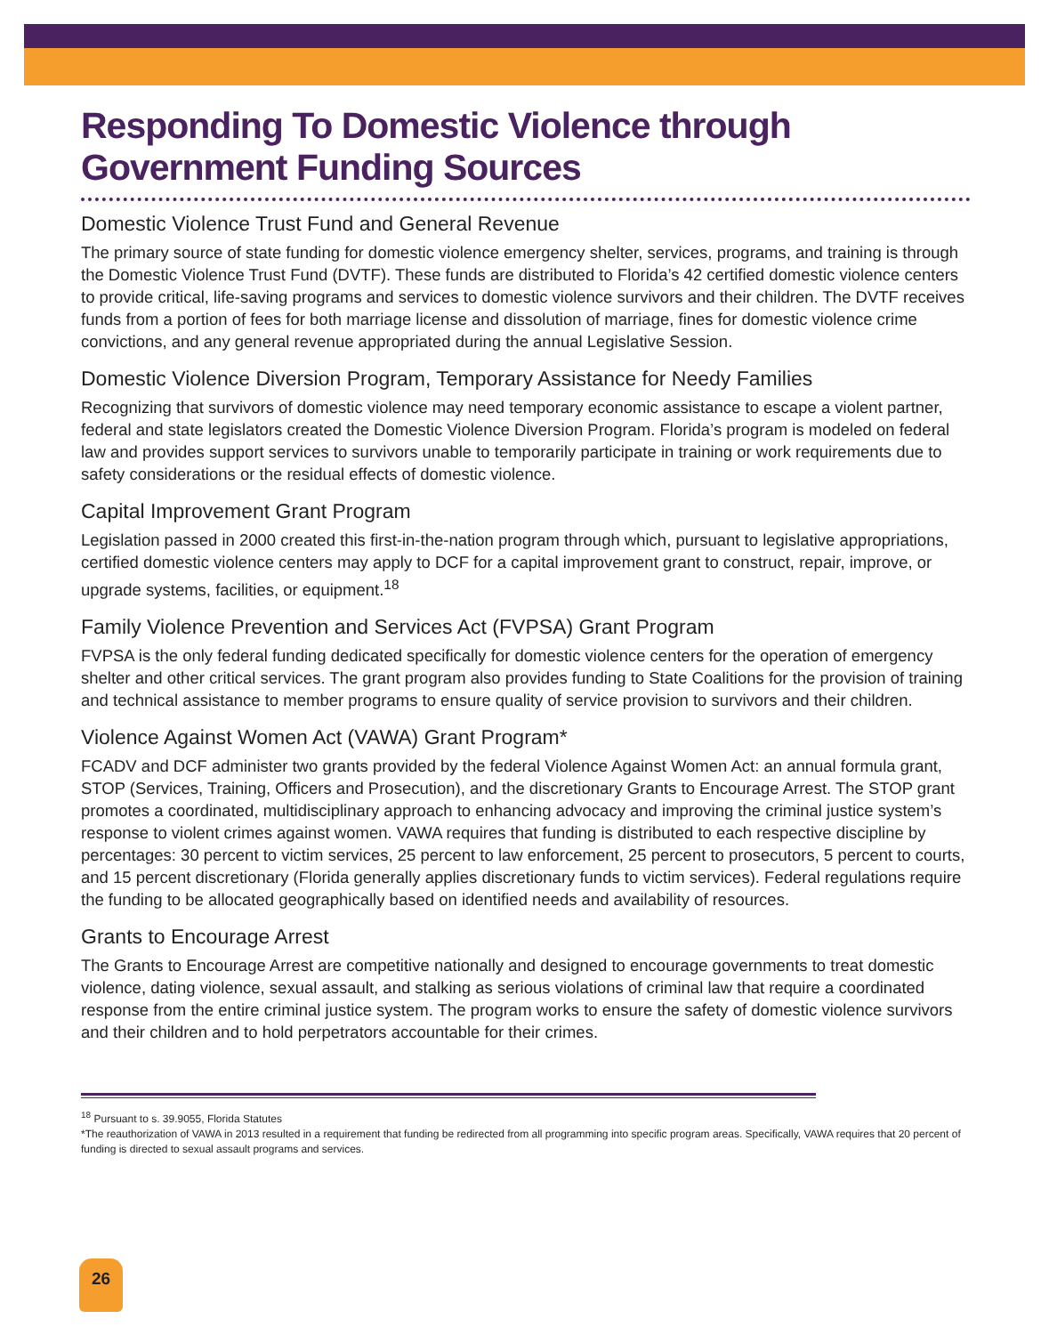Responding To Domestic Violence through Government Funding Sources
Domestic Violence Trust Fund and General Revenue
The primary source of state funding for domestic violence emergency shelter, services, programs, and training is through the Domestic Violence Trust Fund (DVTF). These funds are distributed to Florida’s 42 certified domestic violence centers to provide critical, life-saving programs and services to domestic violence survivors and their children. The DVTF receives funds from a portion of fees for both marriage license and dissolution of marriage, fines for domestic violence crime convictions, and any general revenue appropriated during the annual Legislative Session.
Domestic Violence Diversion Program, Temporary Assistance for Needy Families
Recognizing that survivors of domestic violence may need temporary economic assistance to escape a violent partner, federal and state legislators created the Domestic Violence Diversion Program. Florida’s program is modeled on federal law and provides support services to survivors unable to temporarily participate in training or work requirements due to safety considerations or the residual effects of domestic violence.
Capital Improvement Grant Program
Legislation passed in 2000 created this first-in-the-nation program through which, pursuant to legislative appropriations, certified domestic violence centers may apply to DCF for a capital improvement grant to construct, repair, improve, or upgrade systems, facilities, or equipment.<sup>18</sup>
Family Violence Prevention and Services Act (FVPSA) Grant Program
FVPSA is the only federal funding dedicated specifically for domestic violence centers for the operation of emergency shelter and other critical services. The grant program also provides funding to State Coalitions for the provision of training and technical assistance to member programs to ensure quality of service provision to survivors and their children.
Violence Against Women Act (VAWA) Grant Program*
FCADV and DCF administer two grants provided by the federal Violence Against Women Act: an annual formula grant, STOP (Services, Training, Officers and Prosecution), and the discretionary Grants to Encourage Arrest. The STOP grant promotes a coordinated, multidisciplinary approach to enhancing advocacy and improving the criminal justice system’s response to violent crimes against women. VAWA requires that funding is distributed to each respective discipline by percentages: 30 percent to victim services, 25 percent to law enforcement, 25 percent to prosecutors, 5 percent to courts, and 15 percent discretionary (Florida generally applies discretionary funds to victim services). Federal regulations require the funding to be allocated geographically based on identified needs and availability of resources.
Grants to Encourage Arrest
The Grants to Encourage Arrest are competitive nationally and designed to encourage governments to treat domestic violence, dating violence, sexual assault, and stalking as serious violations of criminal law that require a coordinated response from the entire criminal justice system. The program works to ensure the safety of domestic violence survivors and their children and to hold perpetrators accountable for their crimes.
<sup>18</sup> Pursuant to s. 39.9055, Florida Statutes
*The reauthorization of VAWA in 2013 resulted in a requirement that funding be redirected from all programming into specific program areas. Specifically, VAWA requires that 20 percent of funding is directed to sexual assault programs and services.
26